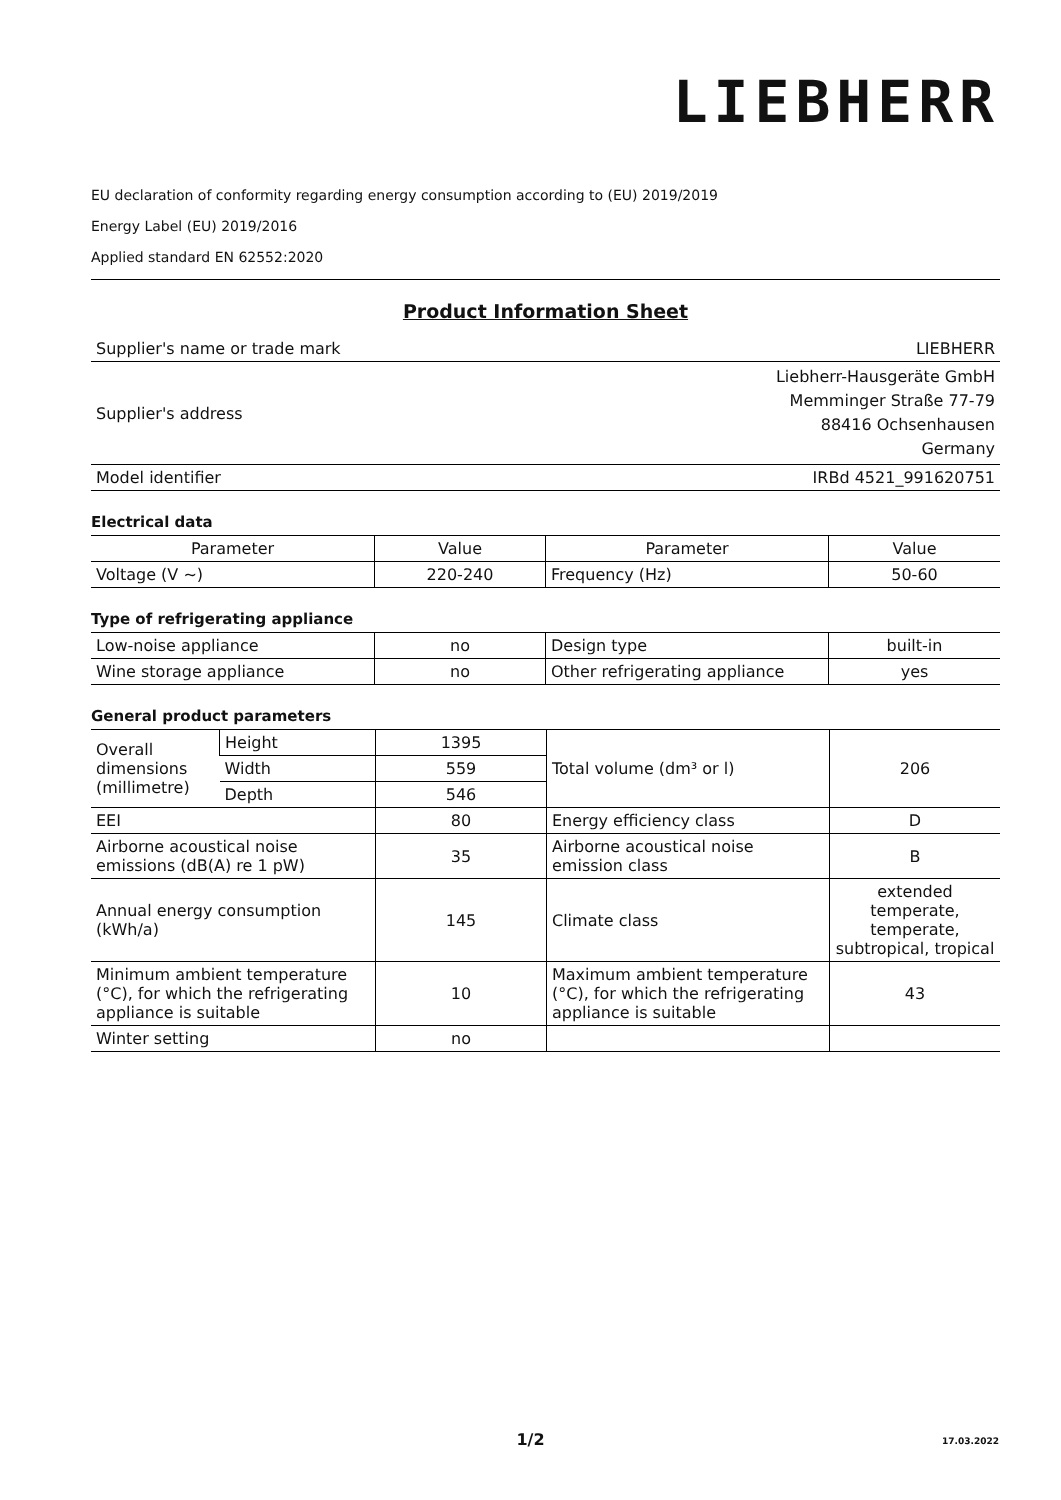LIEBHERR
EU declaration of conformity regarding energy consumption according to (EU) 2019/2019
Energy Label (EU) 2019/2016
Applied standard EN 62552:2020
Product Information Sheet
| Supplier's name or trade mark | LIEBHERR |
| Supplier's address | Liebherr-Hausgeräte GmbH Memminger Straße 77-79 88416 Ochsenhausen Germany |
| Model identifier | IRBd 4521_991620751 |
Electrical data
| Parameter | Value | Parameter | Value |
| Voltage (V ~) | 220-240 | Frequency (Hz) | 50-60 |
Type of refrigerating appliance
| Low-noise appliance | no | Design type | built-in |
| Wine storage appliance | no | Other refrigerating appliance | yes |
General product parameters
| Overall dimensions (millimetre) | Height | 1395 | Total volume (dm³ or l) | 206 |
| | Width | 559 | | |
| | Depth | 546 | | |
| EEI | | 80 | Energy efficiency class | D |
| Airborne acoustical noise emissions (dB(A) re 1 pW) | | 35 | Airborne acoustical noise emission class | B |
| Annual energy consumption (kWh/a) | | 145 | Climate class | extended temperate, temperate, subtropical, tropical |
| Minimum ambient temperature (°C), for which the refrigerating appliance is suitable | | 10 | Maximum ambient temperature (°C), for which the refrigerating appliance is suitable | 43 |
| Winter setting | | no | | |
1/2 17.03.2022